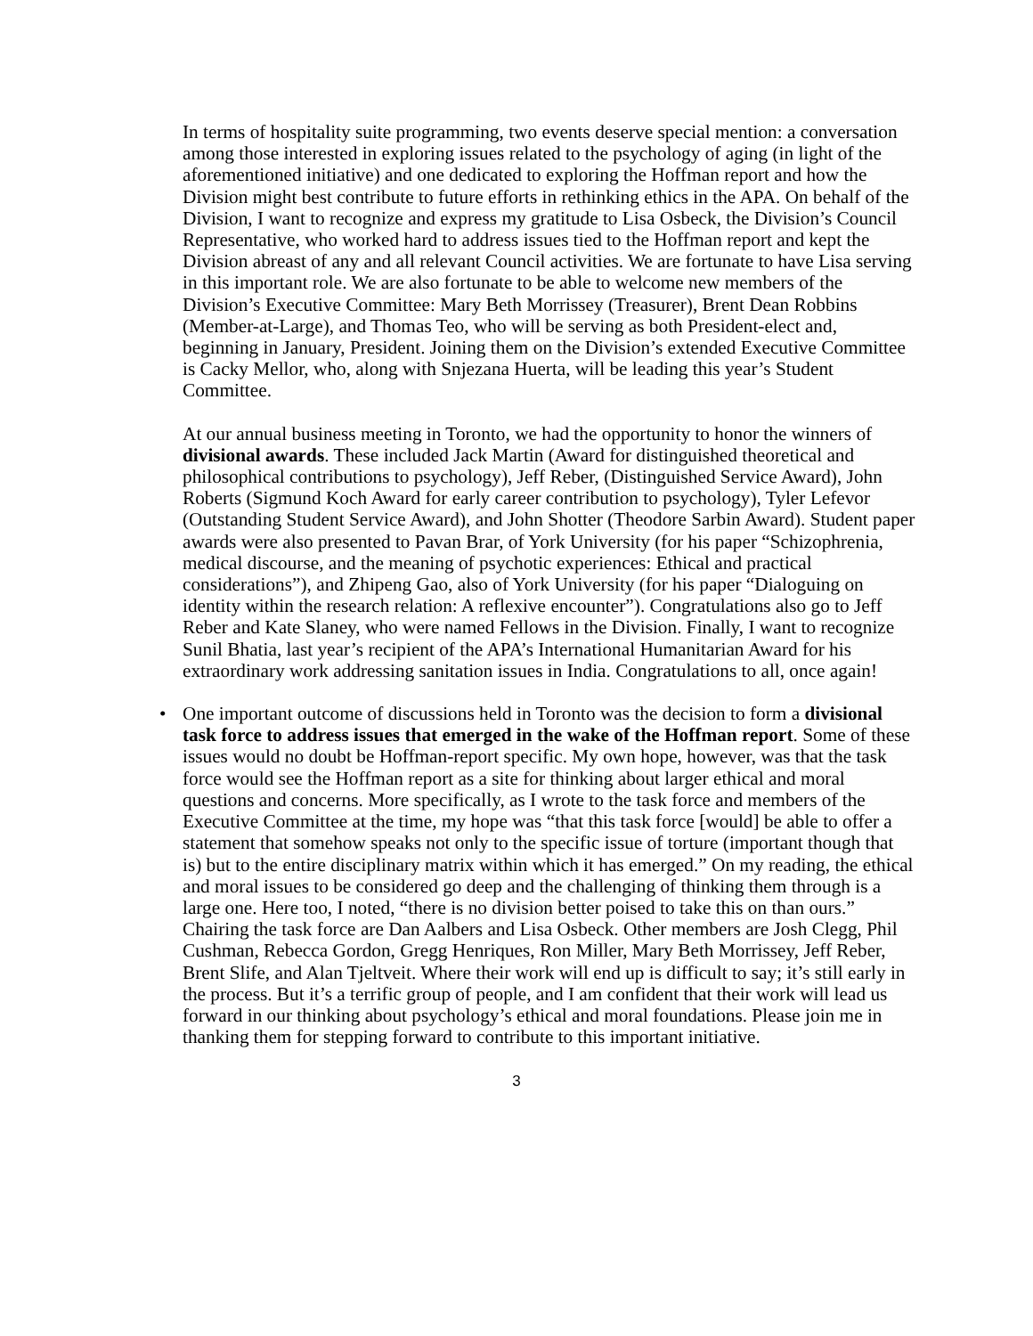In terms of hospitality suite programming, two events deserve special mention: a conversation among those interested in exploring issues related to the psychology of aging (in light of the aforementioned initiative) and one dedicated to exploring the Hoffman report and how the Division might best contribute to future efforts in rethinking ethics in the APA. On behalf of the Division, I want to recognize and express my gratitude to Lisa Osbeck, the Division’s Council Representative, who worked hard to address issues tied to the Hoffman report and kept the Division abreast of any and all relevant Council activities. We are fortunate to have Lisa serving in this important role. We are also fortunate to be able to welcome new members of the Division’s Executive Committee: Mary Beth Morrissey (Treasurer), Brent Dean Robbins (Member-at-Large), and Thomas Teo, who will be serving as both President-elect and, beginning in January, President. Joining them on the Division’s extended Executive Committee is Cacky Mellor, who, along with Snjezana Huerta, will be leading this year’s Student Committee.
At our annual business meeting in Toronto, we had the opportunity to honor the winners of divisional awards. These included Jack Martin (Award for distinguished theoretical and philosophical contributions to psychology), Jeff Reber, (Distinguished Service Award), John Roberts (Sigmund Koch Award for early career contribution to psychology), Tyler Lefevor (Outstanding Student Service Award), and John Shotter (Theodore Sarbin Award). Student paper awards were also presented to Pavan Brar, of York University (for his paper “Schizophrenia, medical discourse, and the meaning of psychotic experiences: Ethical and practical considerations”), and Zhipeng Gao, also of York University (for his paper “Dialoguing on identity within the research relation: A reflexive encounter”). Congratulations also go to Jeff Reber and Kate Slaney, who were named Fellows in the Division. Finally, I want to recognize Sunil Bhatia, last year’s recipient of the APA’s International Humanitarian Award for his extraordinary work addressing sanitation issues in India. Congratulations to all, once again!
• One important outcome of discussions held in Toronto was the decision to form a divisional task force to address issues that emerged in the wake of the Hoffman report. Some of these issues would no doubt be Hoffman-report specific. My own hope, however, was that the task force would see the Hoffman report as a site for thinking about larger ethical and moral questions and concerns. More specifically, as I wrote to the task force and members of the Executive Committee at the time, my hope was “that this task force [would] be able to offer a statement that somehow speaks not only to the specific issue of torture (important though that is) but to the entire disciplinary matrix within which it has emerged.” On my reading, the ethical and moral issues to be considered go deep and the challenging of thinking them through is a large one. Here too, I noted, “there is no division better poised to take this on than ours.” Chairing the task force are Dan Aalbers and Lisa Osbeck. Other members are Josh Clegg, Phil Cushman, Rebecca Gordon, Gregg Henriques, Ron Miller, Mary Beth Morrissey, Jeff Reber, Brent Slife, and Alan Tjeltveit. Where their work will end up is difficult to say; it’s still early in the process. But it’s a terrific group of people, and I am confident that their work will lead us forward in our thinking about psychology’s ethical and moral foundations. Please join me in thanking them for stepping forward to contribute to this important initiative.
3